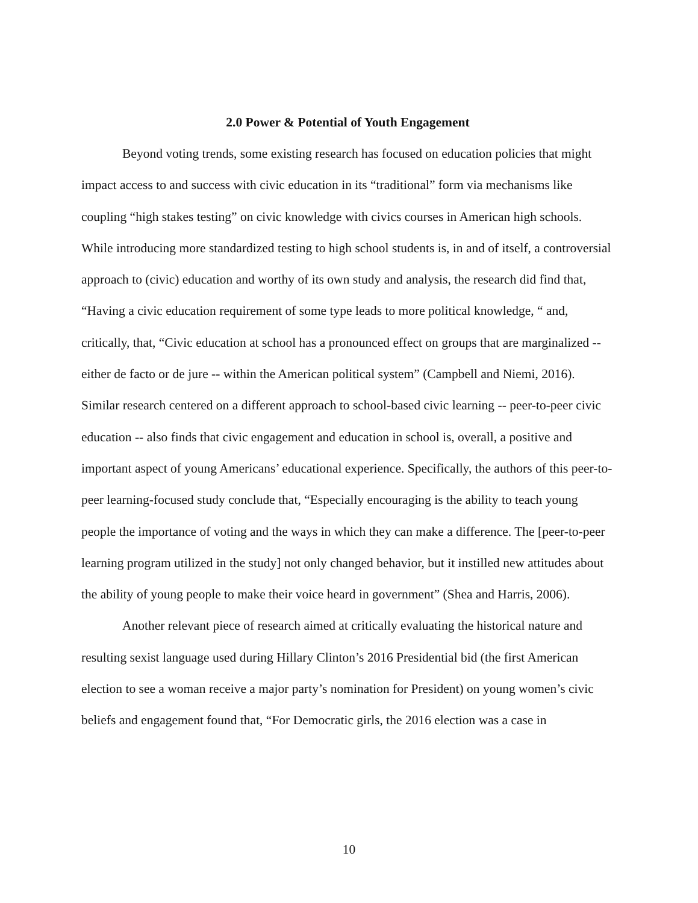2.0 Power & Potential of Youth Engagement
Beyond voting trends, some existing research has focused on education policies that might impact access to and success with civic education in its “traditional” form via mechanisms like coupling “high stakes testing” on civic knowledge with civics courses in American high schools. While introducing more standardized testing to high school students is, in and of itself, a controversial approach to (civic) education and worthy of its own study and analysis, the research did find that, “Having a civic education requirement of some type leads to more political knowledge, “ and, critically, that, “Civic education at school has a pronounced effect on groups that are marginalized -- either de facto or de jure -- within the American political system” (Campbell and Niemi, 2016). Similar research centered on a different approach to school-based civic learning -- peer-to-peer civic education -- also finds that civic engagement and education in school is, overall, a positive and important aspect of young Americans’ educational experience. Specifically, the authors of this peer-to-peer learning-focused study conclude that, “Especially encouraging is the ability to teach young people the importance of voting and the ways in which they can make a difference. The [peer-to-peer learning program utilized in the study] not only changed behavior, but it instilled new attitudes about the ability of young people to make their voice heard in government” (Shea and Harris, 2006).
Another relevant piece of research aimed at critically evaluating the historical nature and resulting sexist language used during Hillary Clinton’s 2016 Presidential bid (the first American election to see a woman receive a major party’s nomination for President) on young women’s civic beliefs and engagement found that, “For Democratic girls, the 2016 election was a case in
10